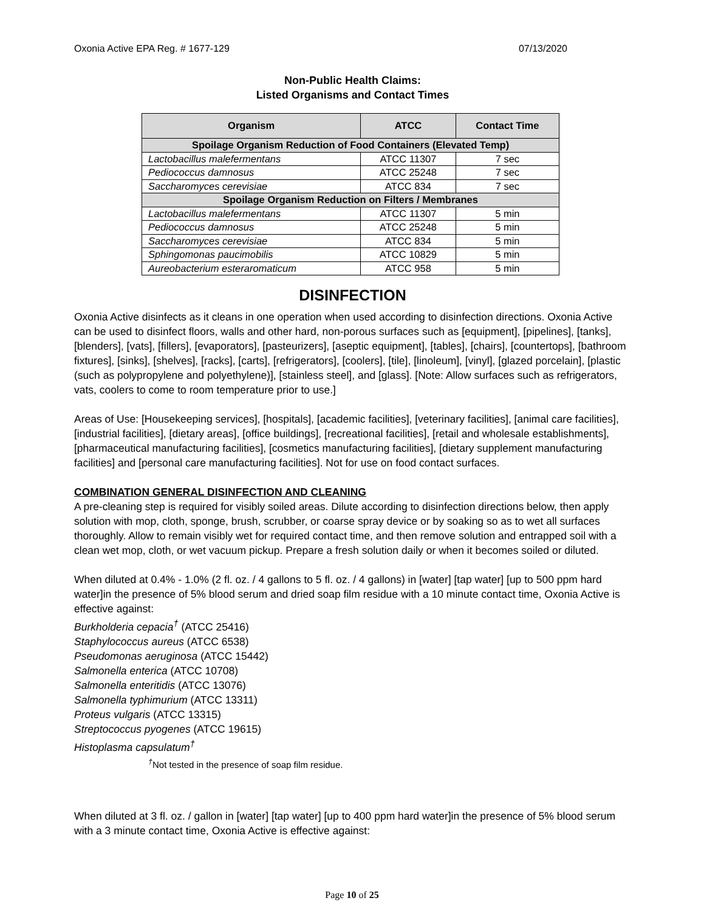Oxonia Active EPA Reg. # 1677-129 07/13/2020
Non-Public Health Claims:
Listed Organisms and Contact Times
| Organism | ATCC | Contact Time |
| --- | --- | --- |
| Spoilage Organism Reduction of Food Containers (Elevated Temp) | | |
| Lactobacillus malefermentans | ATCC 11307 | 7 sec |
| Pediococcus damnosus | ATCC 25248 | 7 sec |
| Saccharomyces cerevisiae | ATCC 834 | 7 sec |
| Spoilage Organism Reduction on Filters / Membranes | | |
| Lactobacillus malefermentans | ATCC 11307 | 5 min |
| Pediococcus damnosus | ATCC 25248 | 5 min |
| Saccharomyces cerevisiae | ATCC 834 | 5 min |
| Sphingomonas paucimobilis | ATCC 10829 | 5 min |
| Aureobacterium esteraromaticum | ATCC 958 | 5 min |
DISINFECTION
Oxonia Active disinfects as it cleans in one operation when used according to disinfection directions. Oxonia Active can be used to disinfect floors, walls and other hard, non-porous surfaces such as [equipment], [pipelines], [tanks], [blenders], [vats], [fillers], [evaporators], [pasteurizers], [aseptic equipment], [tables], [chairs], [countertops], [bathroom fixtures], [sinks], [shelves], [racks], [carts], [refrigerators], [coolers], [tile], [linoleum], [vinyl], [glazed porcelain], [plastic (such as polypropylene and polyethylene)], [stainless steel], and [glass]. [Note: Allow surfaces such as refrigerators, vats, coolers to come to room temperature prior to use.]
Areas of Use: [Housekeeping services], [hospitals], [academic facilities], [veterinary facilities], [animal care facilities], [industrial facilities], [dietary areas], [office buildings], [recreational facilities], [retail and wholesale establishments], [pharmaceutical manufacturing facilities], [cosmetics manufacturing facilities], [dietary supplement manufacturing facilities] and [personal care manufacturing facilities]. Not for use on food contact surfaces.
COMBINATION GENERAL DISINFECTION AND CLEANING
A pre-cleaning step is required for visibly soiled areas. Dilute according to disinfection directions below, then apply solution with mop, cloth, sponge, brush, scrubber, or coarse spray device or by soaking so as to wet all surfaces thoroughly. Allow to remain visibly wet for required contact time, and then remove solution and entrapped soil with a clean wet mop, cloth, or wet vacuum pickup. Prepare a fresh solution daily or when it becomes soiled or diluted.
When diluted at 0.4% - 1.0% (2 fl. oz. / 4 gallons to 5 fl. oz. / 4 gallons) in [water] [tap water] [up to 500 ppm hard water]in the presence of 5% blood serum and dried soap film residue with a 10 minute contact time, Oxonia Active is effective against:
Burkholderia cepacia<sup>†</sup> (ATCC 25416)
Staphylococcus aureus (ATCC 6538)
Pseudomonas aeruginosa (ATCC 15442)
Salmonella enterica (ATCC 10708)
Salmonella enteritidis (ATCC 13076)
Salmonella typhimurium (ATCC 13311)
Proteus vulgaris (ATCC 13315)
Streptococcus pyogenes (ATCC 19615)
Histoplasma capsulatum<sup>†</sup>
<sup>†</sup> Not tested in the presence of soap film residue.
When diluted at 3 fl. oz. / gallon in [water] [tap water] [up to 400 ppm hard water]in the presence of 5% blood serum with a 3 minute contact time, Oxonia Active is effective against:
Page 10 of 25